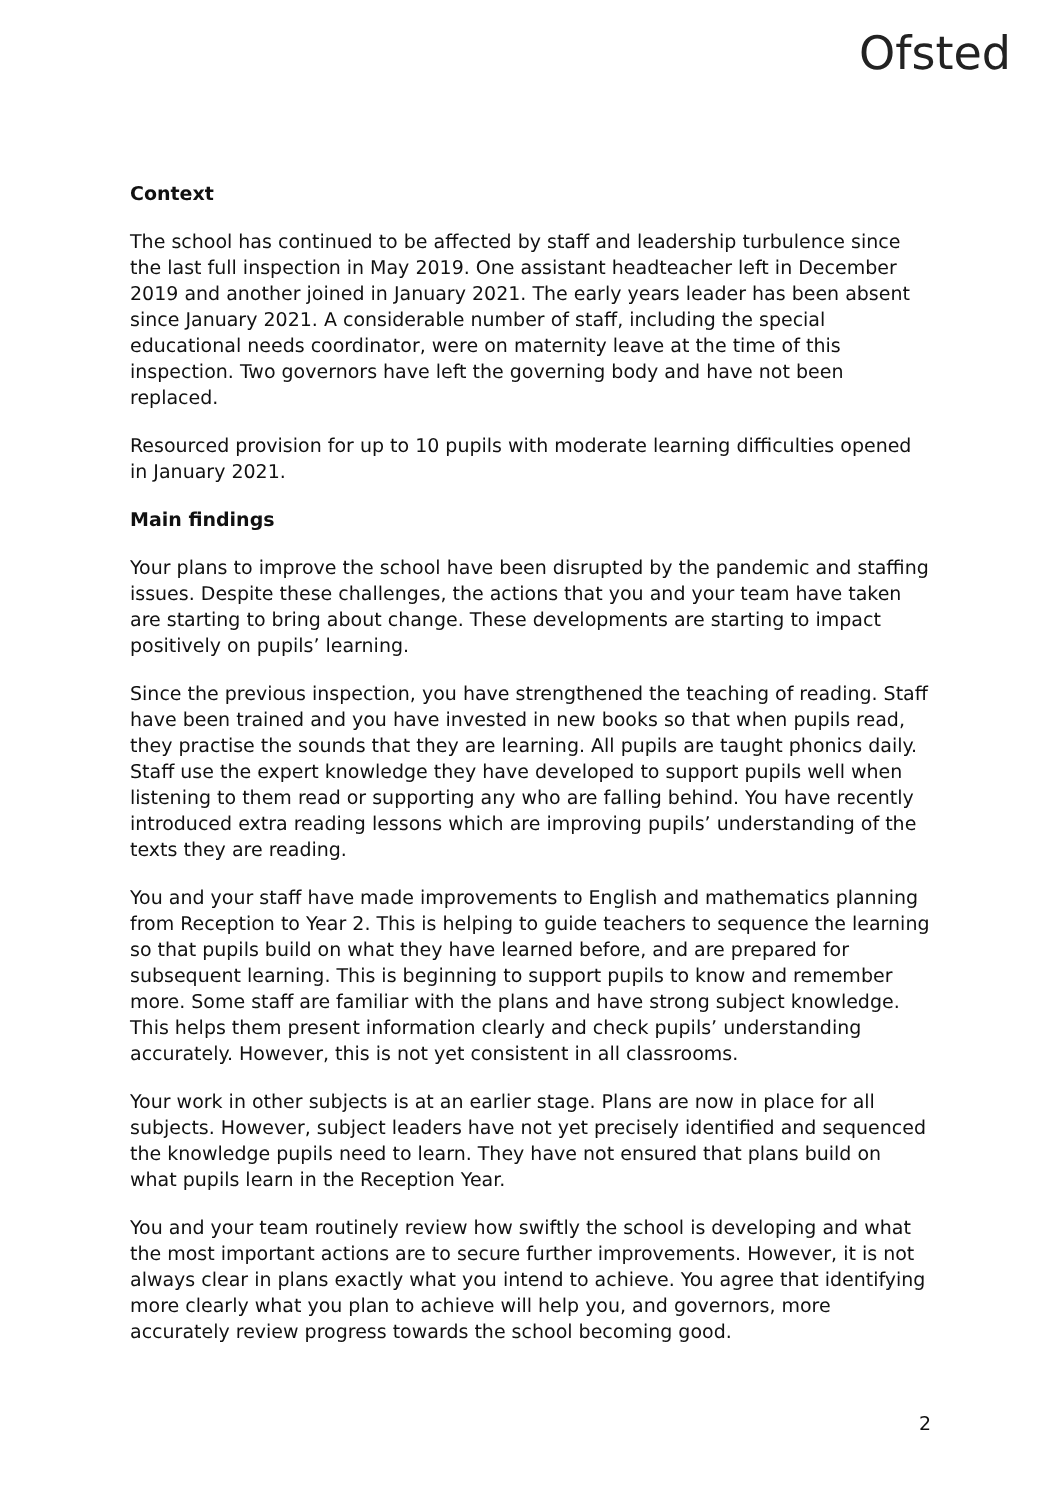Ofsted
Context
The school has continued to be affected by staff and leadership turbulence since the last full inspection in May 2019. One assistant headteacher left in December 2019 and another joined in January 2021. The early years leader has been absent since January 2021. A considerable number of staff, including the special educational needs coordinator, were on maternity leave at the time of this inspection. Two governors have left the governing body and have not been replaced.
Resourced provision for up to 10 pupils with moderate learning difficulties opened in January 2021.
Main findings
Your plans to improve the school have been disrupted by the pandemic and staffing issues. Despite these challenges, the actions that you and your team have taken are starting to bring about change. These developments are starting to impact positively on pupils’ learning.
Since the previous inspection, you have strengthened the teaching of reading. Staff have been trained and you have invested in new books so that when pupils read, they practise the sounds that they are learning. All pupils are taught phonics daily. Staff use the expert knowledge they have developed to support pupils well when listening to them read or supporting any who are falling behind. You have recently introduced extra reading lessons which are improving pupils’ understanding of the texts they are reading.
You and your staff have made improvements to English and mathematics planning from Reception to Year 2. This is helping to guide teachers to sequence the learning so that pupils build on what they have learned before, and are prepared for subsequent learning. This is beginning to support pupils to know and remember more. Some staff are familiar with the plans and have strong subject knowledge. This helps them present information clearly and check pupils’ understanding accurately. However, this is not yet consistent in all classrooms.
Your work in other subjects is at an earlier stage. Plans are now in place for all subjects. However, subject leaders have not yet precisely identified and sequenced the knowledge pupils need to learn. They have not ensured that plans build on what pupils learn in the Reception Year.
You and your team routinely review how swiftly the school is developing and what the most important actions are to secure further improvements. However, it is not always clear in plans exactly what you intend to achieve. You agree that identifying more clearly what you plan to achieve will help you, and governors, more accurately review progress towards the school becoming good.
2